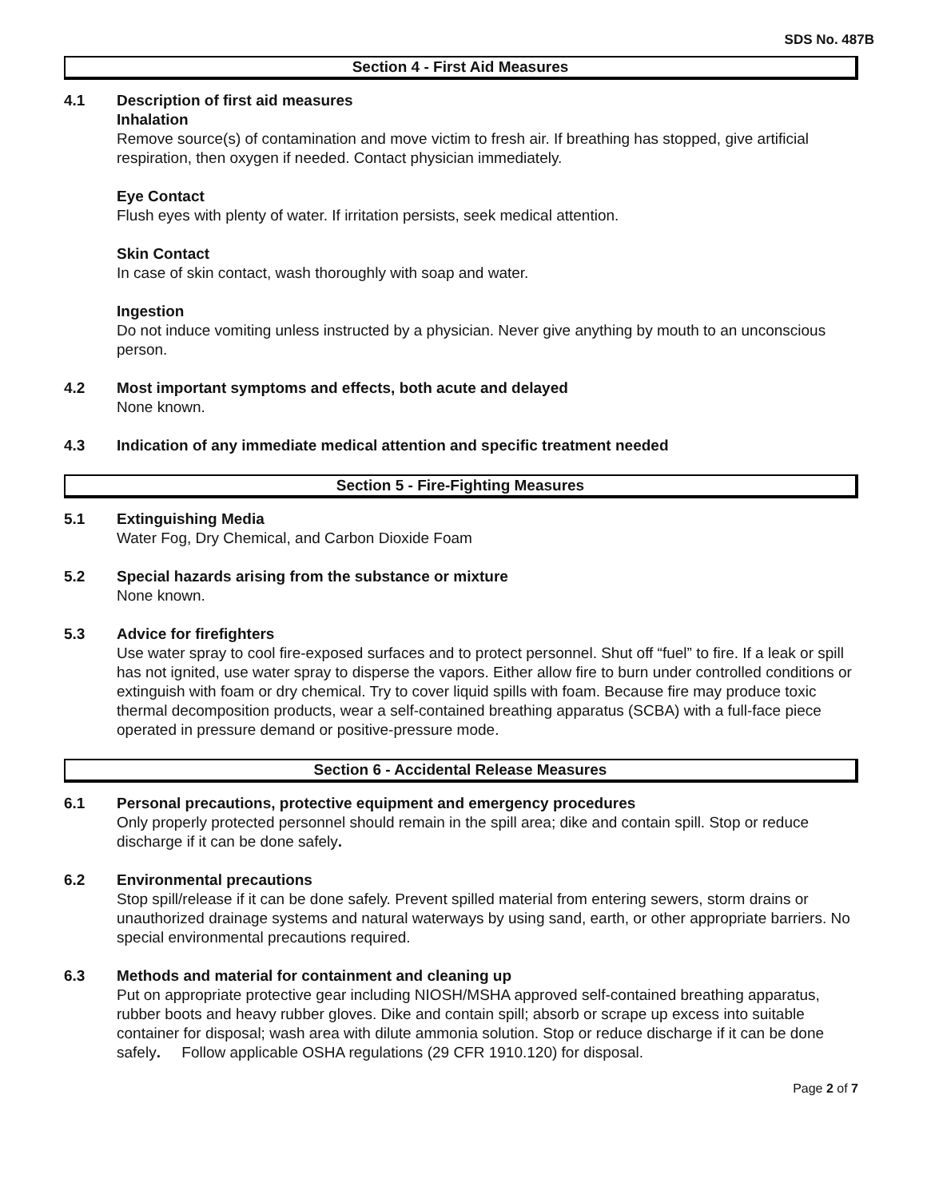SDS No. 487B
Section 4 - First Aid Measures
4.1 Description of first aid measures
Inhalation
Remove source(s) of contamination and move victim to fresh air. If breathing has stopped, give artificial respiration, then oxygen if needed. Contact physician immediately.
Eye Contact
Flush eyes with plenty of water. If irritation persists, seek medical attention.
Skin Contact
In case of skin contact, wash thoroughly with soap and water.
Ingestion
Do not induce vomiting unless instructed by a physician. Never give anything by mouth to an unconscious person.
4.2 Most important symptoms and effects, both acute and delayed
None known.
4.3 Indication of any immediate medical attention and specific treatment needed
Section 5 - Fire-Fighting Measures
5.1 Extinguishing Media
Water Fog, Dry Chemical, and Carbon Dioxide Foam
5.2 Special hazards arising from the substance or mixture
None known.
5.3 Advice for firefighters
Use water spray to cool fire-exposed surfaces and to protect personnel. Shut off “fuel” to fire. If a leak or spill has not ignited, use water spray to disperse the vapors. Either allow fire to burn under controlled conditions or extinguish with foam or dry chemical. Try to cover liquid spills with foam. Because fire may produce toxic thermal decomposition products, wear a self-contained breathing apparatus (SCBA) with a full-face piece operated in pressure demand or positive-pressure mode.
Section 6 - Accidental Release Measures
6.1 Personal precautions, protective equipment and emergency procedures
Only properly protected personnel should remain in the spill area; dike and contain spill. Stop or reduce discharge if it can be done safely.
6.2 Environmental precautions
Stop spill/release if it can be done safely. Prevent spilled material from entering sewers, storm drains or unauthorized drainage systems and natural waterways by using sand, earth, or other appropriate barriers. No special environmental precautions required.
6.3 Methods and material for containment and cleaning up
Put on appropriate protective gear including NIOSH/MSHA approved self-contained breathing apparatus, rubber boots and heavy rubber gloves. Dike and contain spill; absorb or scrape up excess into suitable container for disposal; wash area with dilute ammonia solution. Stop or reduce discharge if it can be done safely. Follow applicable OSHA regulations (29 CFR 1910.120) for disposal.
Page 2 of 7